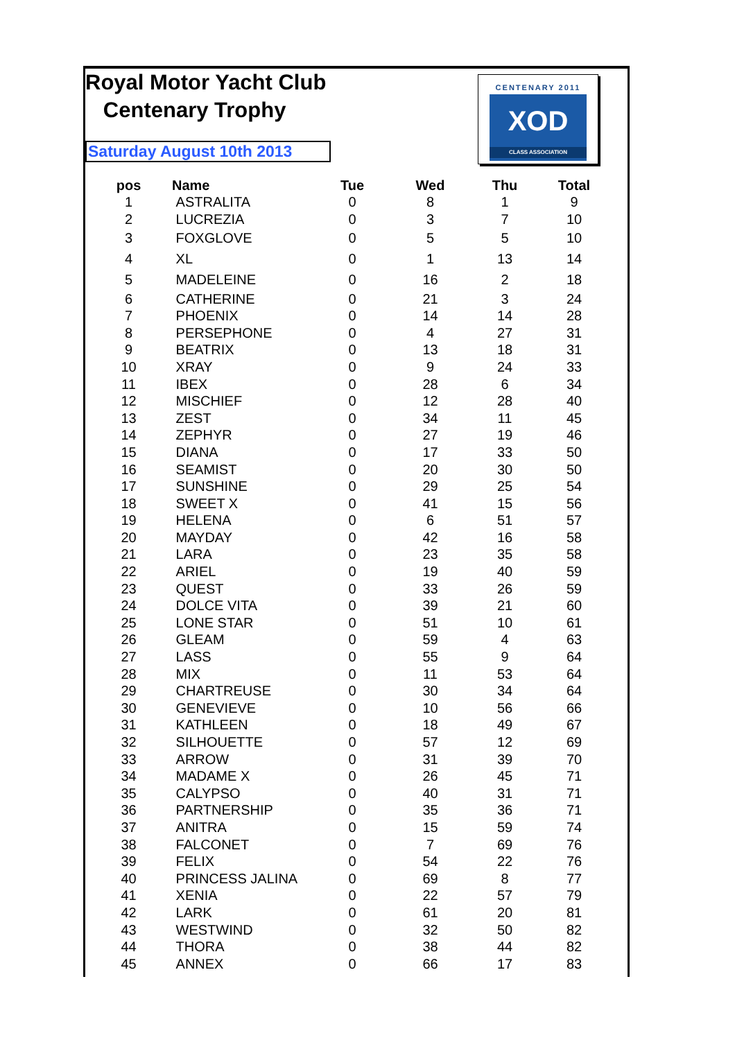Royal Motor Yacht Club
Centenary Trophy
Saturday August 10th 2013
CENTENARY 2011
XOD
CLASS ASSOCIATION
| pos | Name | Tue | Wed | Thu | Total |
| --- | --- | --- | --- | --- | --- |
| 1 | ASTRALITA | 0 | 8 | 1 | 9 |
| 2 | LUCREZIA | 0 | 3 | 7 | 10 |
| 3 | FOXGLOVE | 0 | 5 | 5 | 10 |
| 4 | XL | 0 | 1 | 13 | 14 |
| 5 | MADELEINE | 0 | 16 | 2 | 18 |
| 6 | CATHERINE | 0 | 21 | 3 | 24 |
| 7 | PHOENIX | 0 | 14 | 14 | 28 |
| 8 | PERSEPHONE | 0 | 4 | 27 | 31 |
| 9 | BEATRIX | 0 | 13 | 18 | 31 |
| 10 | XRAY | 0 | 9 | 24 | 33 |
| 11 | IBEX | 0 | 28 | 6 | 34 |
| 12 | MISCHIEF | 0 | 12 | 28 | 40 |
| 13 | ZEST | 0 | 34 | 11 | 45 |
| 14 | ZEPHYR | 0 | 27 | 19 | 46 |
| 15 | DIANA | 0 | 17 | 33 | 50 |
| 16 | SEAMIST | 0 | 20 | 30 | 50 |
| 17 | SUNSHINE | 0 | 29 | 25 | 54 |
| 18 | SWEET X | 0 | 41 | 15 | 56 |
| 19 | HELENA | 0 | 6 | 51 | 57 |
| 20 | MAYDAY | 0 | 42 | 16 | 58 |
| 21 | LARA | 0 | 23 | 35 | 58 |
| 22 | ARIEL | 0 | 19 | 40 | 59 |
| 23 | QUEST | 0 | 33 | 26 | 59 |
| 24 | DOLCE VITA | 0 | 39 | 21 | 60 |
| 25 | LONE STAR | 0 | 51 | 10 | 61 |
| 26 | GLEAM | 0 | 59 | 4 | 63 |
| 27 | LASS | 0 | 55 | 9 | 64 |
| 28 | MIX | 0 | 11 | 53 | 64 |
| 29 | CHARTREUSE | 0 | 30 | 34 | 64 |
| 30 | GENEVIEVE | 0 | 10 | 56 | 66 |
| 31 | KATHLEEN | 0 | 18 | 49 | 67 |
| 32 | SILHOUETTE | 0 | 57 | 12 | 69 |
| 33 | ARROW | 0 | 31 | 39 | 70 |
| 34 | MADAME X | 0 | 26 | 45 | 71 |
| 35 | CALYPSO | 0 | 40 | 31 | 71 |
| 36 | PARTNERSHIP | 0 | 35 | 36 | 71 |
| 37 | ANITRA | 0 | 15 | 59 | 74 |
| 38 | FALCONET | 0 | 7 | 69 | 76 |
| 39 | FELIX | 0 | 54 | 22 | 76 |
| 40 | PRINCESS JALINA | 0 | 69 | 8 | 77 |
| 41 | XENIA | 0 | 22 | 57 | 79 |
| 42 | LARK | 0 | 61 | 20 | 81 |
| 43 | WESTWIND | 0 | 32 | 50 | 82 |
| 44 | THORA | 0 | 38 | 44 | 82 |
| 45 | ANNEX | 0 | 66 | 17 | 83 |